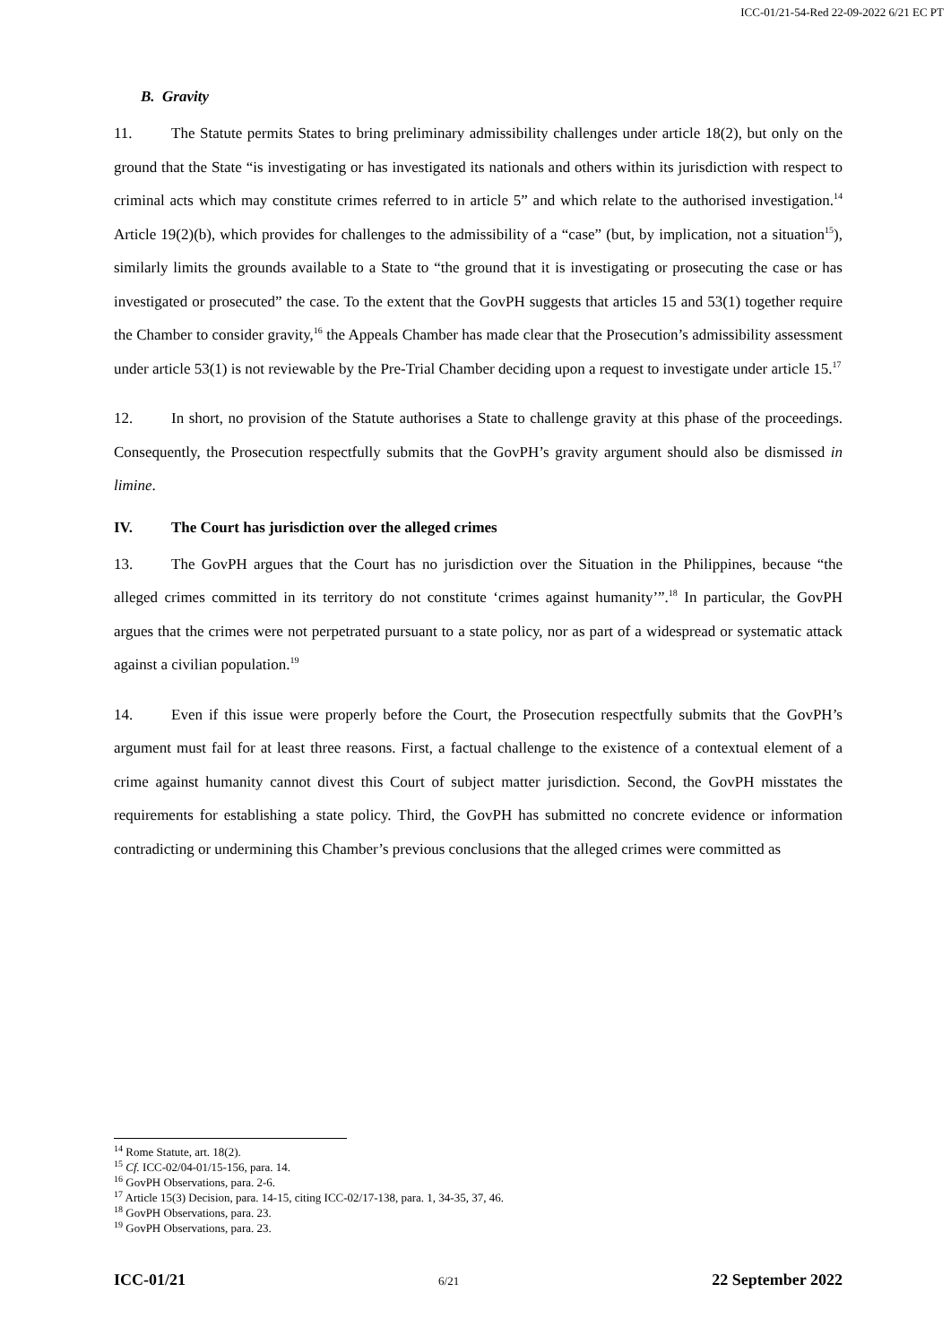ICC-01/21-54-Red 22-09-2022 6/21 EC PT
B. Gravity
11. The Statute permits States to bring preliminary admissibility challenges under article 18(2), but only on the ground that the State “is investigating or has investigated its nationals and others within its jurisdiction with respect to criminal acts which may constitute crimes referred to in article 5” and which relate to the authorised investigation.<sup>14</sup> Article 19(2)(b), which provides for challenges to the admissibility of a “case” (but, by implication, not a situation<sup>15</sup>), similarly limits the grounds available to a State to “the ground that it is investigating or prosecuting the case or has investigated or prosecuted” the case. To the extent that the GovPH suggests that articles 15 and 53(1) together require the Chamber to consider gravity,<sup>16</sup> the Appeals Chamber has made clear that the Prosecution’s admissibility assessment under article 53(1) is not reviewable by the Pre-Trial Chamber deciding upon a request to investigate under article 15.<sup>17</sup>
12. In short, no provision of the Statute authorises a State to challenge gravity at this phase of the proceedings. Consequently, the Prosecution respectfully submits that the GovPH’s gravity argument should also be dismissed in limine.
IV. The Court has jurisdiction over the alleged crimes
13. The GovPH argues that the Court has no jurisdiction over the Situation in the Philippines, because “the alleged crimes committed in its territory do not constitute ‘crimes against humanity’”.<sup>18</sup> In particular, the GovPH argues that the crimes were not perpetrated pursuant to a state policy, nor as part of a widespread or systematic attack against a civilian population.<sup>19</sup>
14. Even if this issue were properly before the Court, the Prosecution respectfully submits that the GovPH’s argument must fail for at least three reasons. First, a factual challenge to the existence of a contextual element of a crime against humanity cannot divest this Court of subject matter jurisdiction. Second, the GovPH misstates the requirements for establishing a state policy. Third, the GovPH has submitted no concrete evidence or information contradicting or undermining this Chamber’s previous conclusions that the alleged crimes were committed as
<sup>14</sup> Rome Statute, art. 18(2).
<sup>15</sup> Cf. ICC-02/04-01/15-156, para. 14.
<sup>16</sup> GovPH Observations, para. 2-6.
<sup>17</sup> Article 15(3) Decision, para. 14-15, citing ICC-02/17-138, para. 1, 34-35, 37, 46.
<sup>18</sup> GovPH Observations, para. 23.
<sup>19</sup> GovPH Observations, para. 23.
ICC-01/21 6/21 22 September 2022